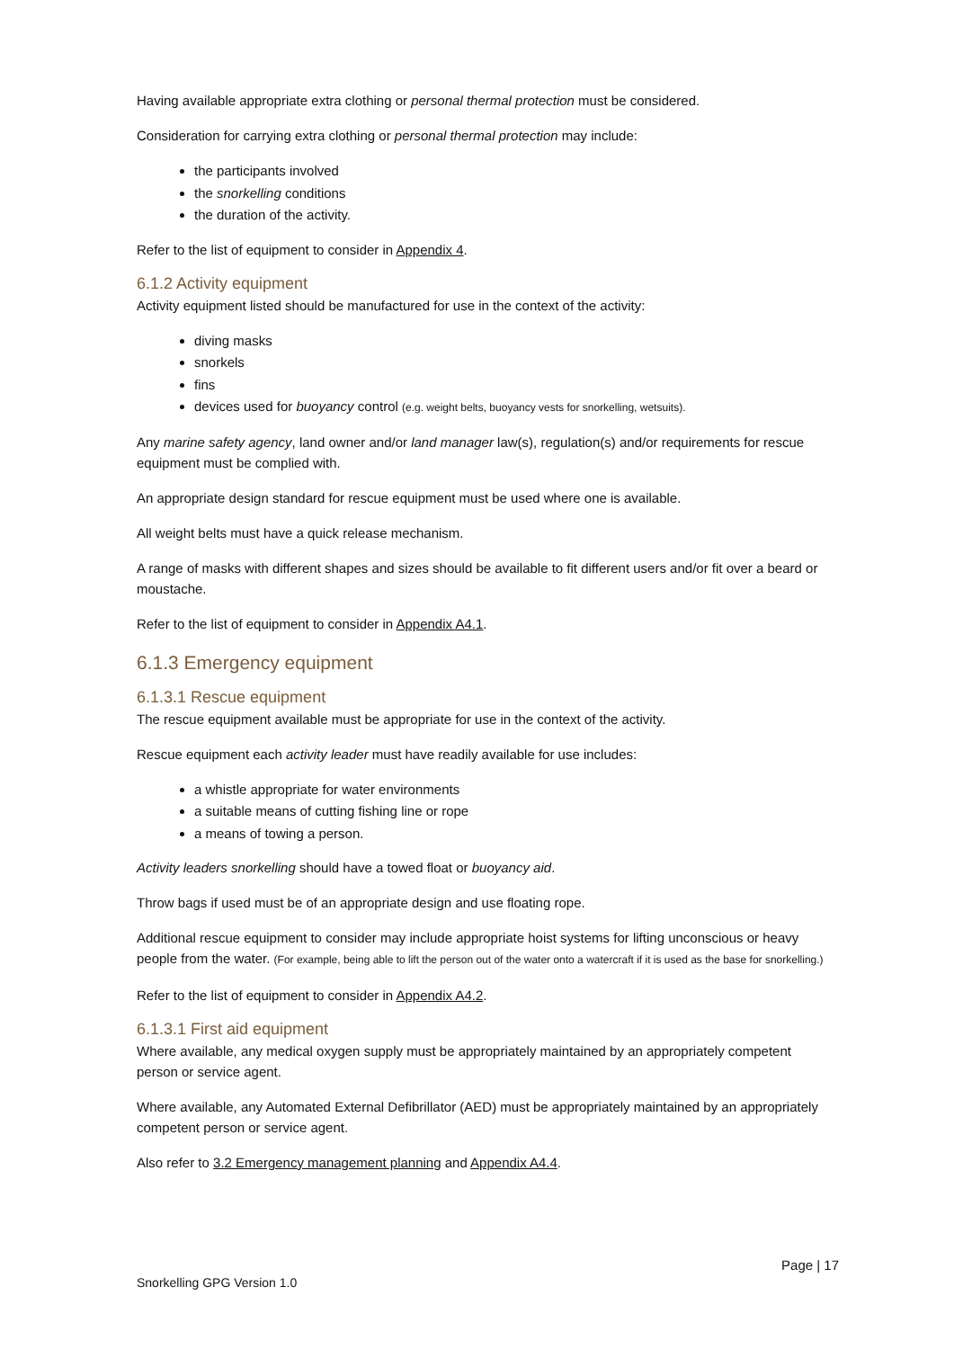Having available appropriate extra clothing or personal thermal protection must be considered.
Consideration for carrying extra clothing or personal thermal protection may include:
the participants involved
the snorkelling conditions
the duration of the activity.
Refer to the list of equipment to consider in Appendix 4.
6.1.2 Activity equipment
Activity equipment listed should be manufactured for use in the context of the activity:
diving masks
snorkels
fins
devices used for buoyancy control (e.g. weight belts, buoyancy vests for snorkelling, wetsuits).
Any marine safety agency, land owner and/or land manager law(s), regulation(s) and/or requirements for rescue equipment must be complied with.
An appropriate design standard for rescue equipment must be used where one is available.
All weight belts must have a quick release mechanism.
A range of masks with different shapes and sizes should be available to fit different users and/or fit over a beard or moustache.
Refer to the list of equipment to consider in Appendix A4.1.
6.1.3 Emergency equipment
6.1.3.1 Rescue equipment
The rescue equipment available must be appropriate for use in the context of the activity.
Rescue equipment each activity leader must have readily available for use includes:
a whistle appropriate for water environments
a suitable means of cutting fishing line or rope
a means of towing a person.
Activity leaders snorkelling should have a towed float or buoyancy aid.
Throw bags if used must be of an appropriate design and use floating rope.
Additional rescue equipment to consider may include appropriate hoist systems for lifting unconscious or heavy people from the water. (For example, being able to lift the person out of the water onto a watercraft if it is used as the base for snorkelling.)
Refer to the list of equipment to consider in Appendix A4.2.
6.1.3.1 First aid equipment
Where available, any medical oxygen supply must be appropriately maintained by an appropriately competent person or service agent.
Where available, any Automated External Defibrillator (AED) must be appropriately maintained by an appropriately competent person or service agent.
Also refer to 3.2 Emergency management planning and Appendix A4.4.
Page | 17
Snorkelling GPG Version 1.0